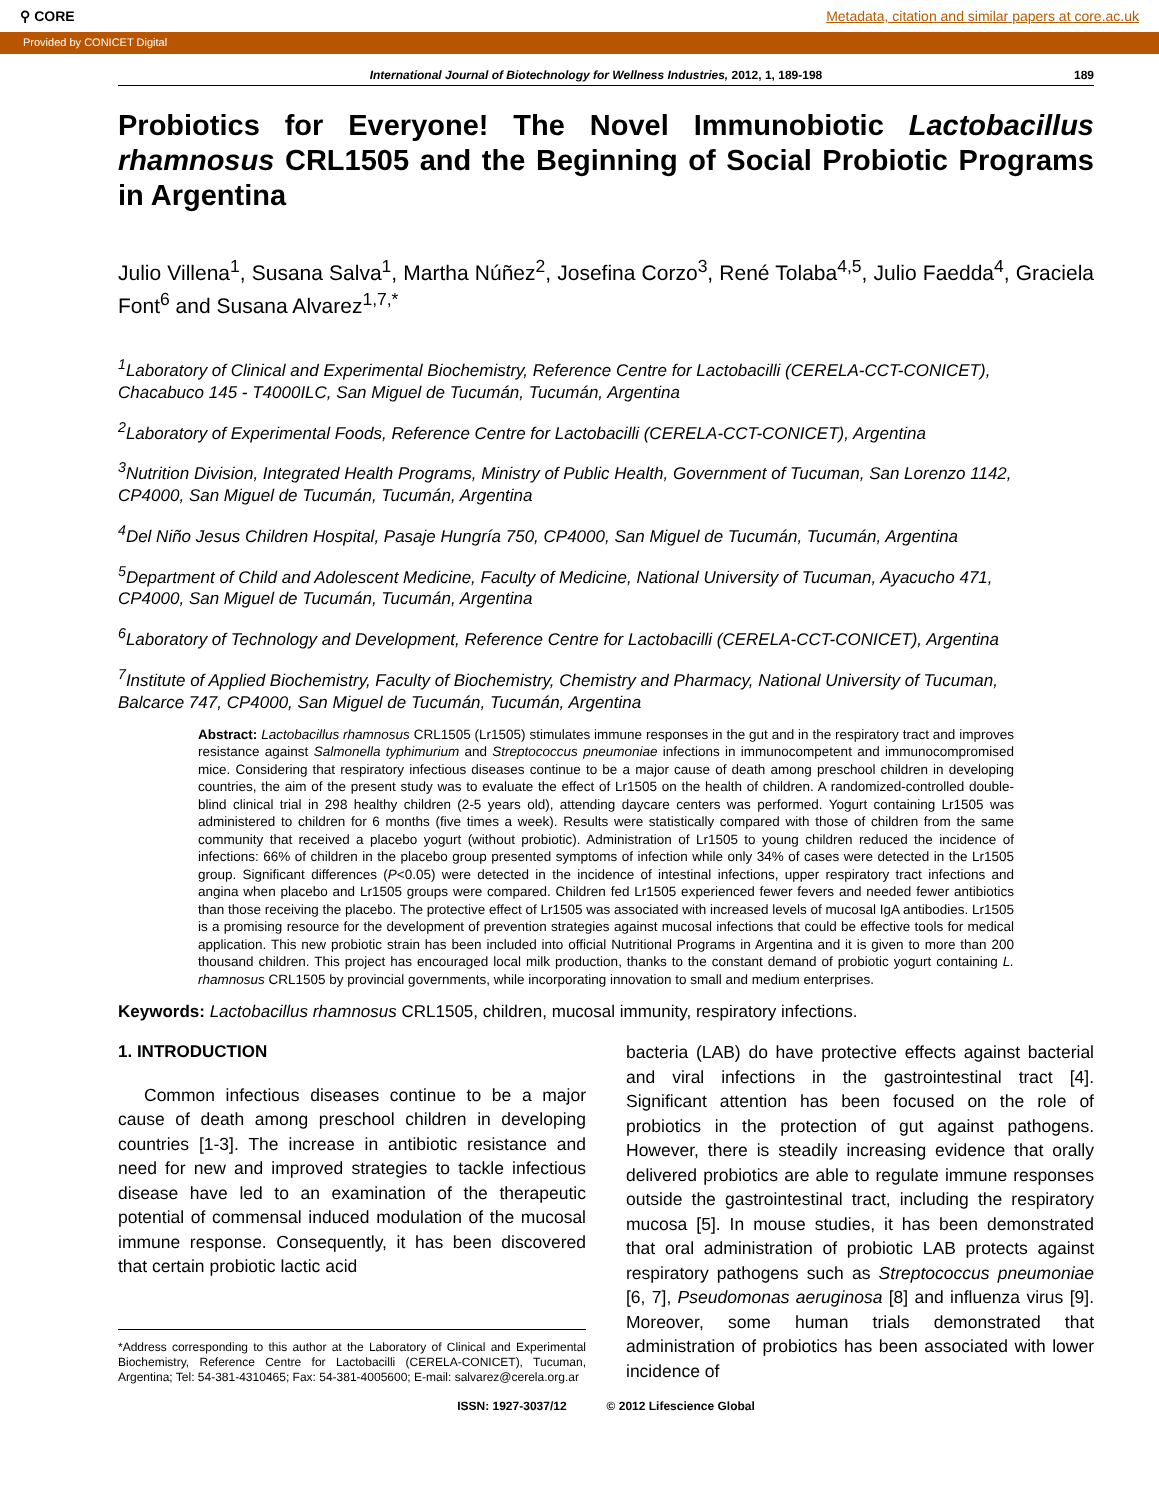⚲ CORE Metadata, citation and similar papers at core.ac.uk
Provided by CONICET Digital
International Journal of Biotechnology for Wellness Industries, 2012, 1, 189-198 189
Probiotics for Everyone! The Novel Immunobiotic Lactobacillus rhamnosus CRL1505 and the Beginning of Social Probiotic Programs in Argentina
Julio Villena<sup>1</sup>, Susana Salva<sup>1</sup>, Martha Núñez<sup>2</sup>, Josefina Corzo<sup>3</sup>, René Tolaba<sup>4,5</sup>, Julio Faedda<sup>4</sup>, Graciela Font<sup>6</sup> and Susana Alvarez<sup>1,7,*</sup>
<sup>1</sup> Laboratory of Clinical and Experimental Biochemistry, Reference Centre for Lactobacilli (CERELA-CCT-CONICET), Chacabuco 145 - T4000ILC, San Miguel de Tucumán, Tucumán, Argentina
<sup>2</sup> Laboratory of Experimental Foods, Reference Centre for Lactobacilli (CERELA-CCT-CONICET), Argentina
<sup>3</sup> Nutrition Division, Integrated Health Programs, Ministry of Public Health, Government of Tucuman, San Lorenzo 1142, CP4000, San Miguel de Tucumán, Tucumán, Argentina
<sup>4</sup> Del Niño Jesus Children Hospital, Pasaje Hungría 750, CP4000, San Miguel de Tucumán, Tucumán, Argentina
<sup>5</sup> Department of Child and Adolescent Medicine, Faculty of Medicine, National University of Tucuman, Ayacucho 471, CP4000, San Miguel de Tucumán, Tucumán, Argentina
<sup>6</sup> Laboratory of Technology and Development, Reference Centre for Lactobacilli (CERELA-CCT-CONICET), Argentina
<sup>7</sup> Institute of Applied Biochemistry, Faculty of Biochemistry, Chemistry and Pharmacy, National University of Tucuman, Balcarce 747, CP4000, San Miguel de Tucumán, Tucumán, Argentina
Abstract: Lactobacillus rhamnosus CRL1505 (Lr1505) stimulates immune responses in the gut and in the respiratory tract and improves resistance against Salmonella typhimurium and Streptococcus pneumoniae infections in immunocompetent and immunocompromised mice. Considering that respiratory infectious diseases continue to be a major cause of death among preschool children in developing countries, the aim of the present study was to evaluate the effect of Lr1505 on the health of children. A randomized-controlled double-blind clinical trial in 298 healthy children (2-5 years old), attending daycare centers was performed. Yogurt containing Lr1505 was administered to children for 6 months (five times a week). Results were statistically compared with those of children from the same community that received a placebo yogurt (without probiotic). Administration of Lr1505 to young children reduced the incidence of infections: 66% of children in the placebo group presented symptoms of infection while only 34% of cases were detected in the Lr1505 group. Significant differences (P<0.05) were detected in the incidence of intestinal infections, upper respiratory tract infections and angina when placebo and Lr1505 groups were compared. Children fed Lr1505 experienced fewer fevers and needed fewer antibiotics than those receiving the placebo. The protective effect of Lr1505 was associated with increased levels of mucosal IgA antibodies. Lr1505 is a promising resource for the development of prevention strategies against mucosal infections that could be effective tools for medical application. This new probiotic strain has been included into official Nutritional Programs in Argentina and it is given to more than 200 thousand children. This project has encouraged local milk production, thanks to the constant demand of probiotic yogurt containing L. rhamnosus CRL1505 by provincial governments, while incorporating innovation to small and medium enterprises.
Keywords: Lactobacillus rhamnosus CRL1505, children, mucosal immunity, respiratory infections.
1. INTRODUCTION
Common infectious diseases continue to be a major cause of death among preschool children in developing countries [1-3]. The increase in antibiotic resistance and need for new and improved strategies to tackle infectious disease have led to an examination of the therapeutic potential of commensal induced modulation of the mucosal immune response. Consequently, it has been discovered that certain probiotic lactic acid
*Address corresponding to this author at the Laboratory of Clinical and Experimental Biochemistry, Reference Centre for Lactobacilli (CERELA-CONICET), Tucuman, Argentina; Tel: 54-381-4310465; Fax: 54-381-4005600; E-mail: salvarez@cerela.org.ar
bacteria (LAB) do have protective effects against bacterial and viral infections in the gastrointestinal tract [4]. Significant attention has been focused on the role of probiotics in the protection of gut against pathogens. However, there is steadily increasing evidence that orally delivered probiotics are able to regulate immune responses outside the gastrointestinal tract, including the respiratory mucosa [5]. In mouse studies, it has been demonstrated that oral administration of probiotic LAB protects against respiratory pathogens such as Streptococcus pneumoniae [6, 7], Pseudomonas aeruginosa [8] and influenza virus [9]. Moreover, some human trials demonstrated that administration of probiotics has been associated with lower incidence of
ISSN: 1927-3037/12 © 2012 Lifescience Global